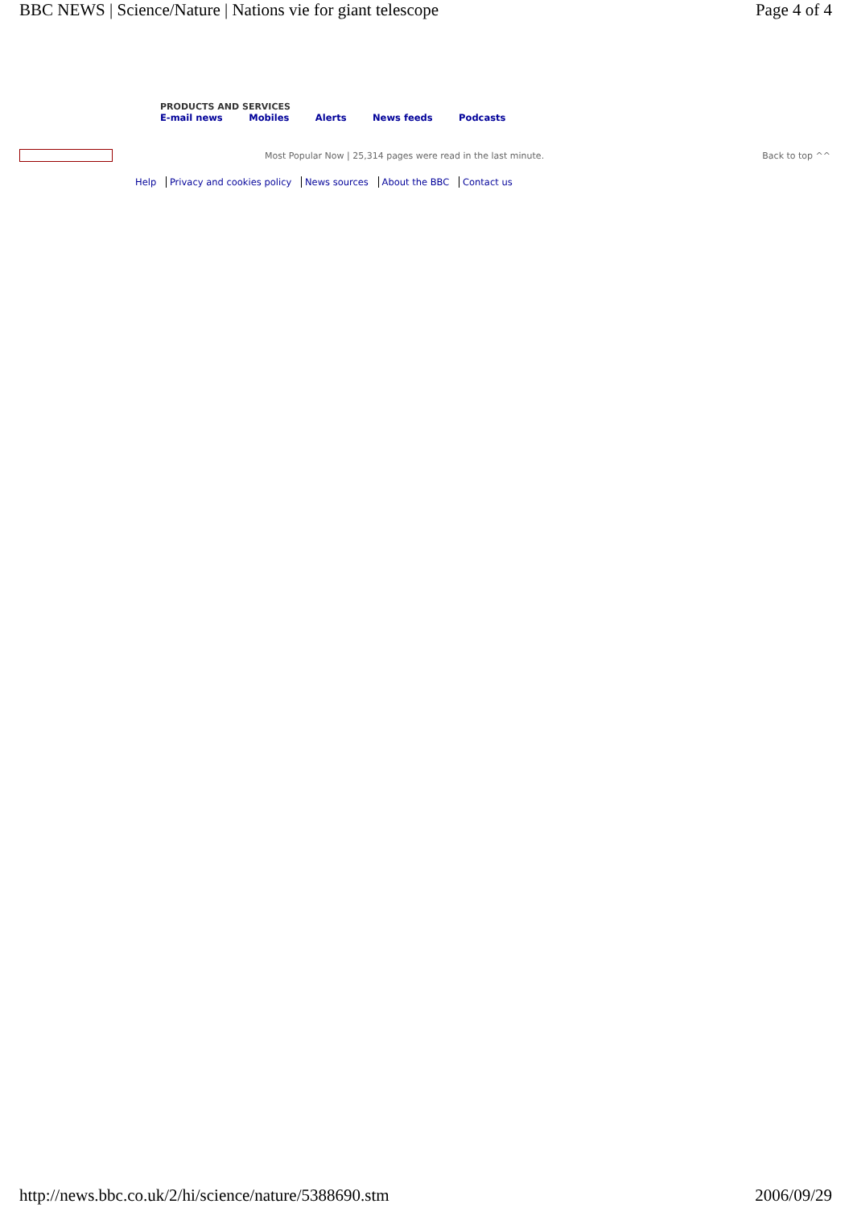BBC NEWS | Science/Nature | Nations vie for giant telescope Page 4 of 4
PRODUCTS AND SERVICES
E-mail news Mobiles Alerts News feeds Podcasts
Most Popular Now | 25,314 pages were read in the last minute.
Back to top ^^
Help Privacy and cookies policy News sources About the BBC Contact us
http://news.bbc.co.uk/2/hi/science/nature/5388690.stm 2006/09/29